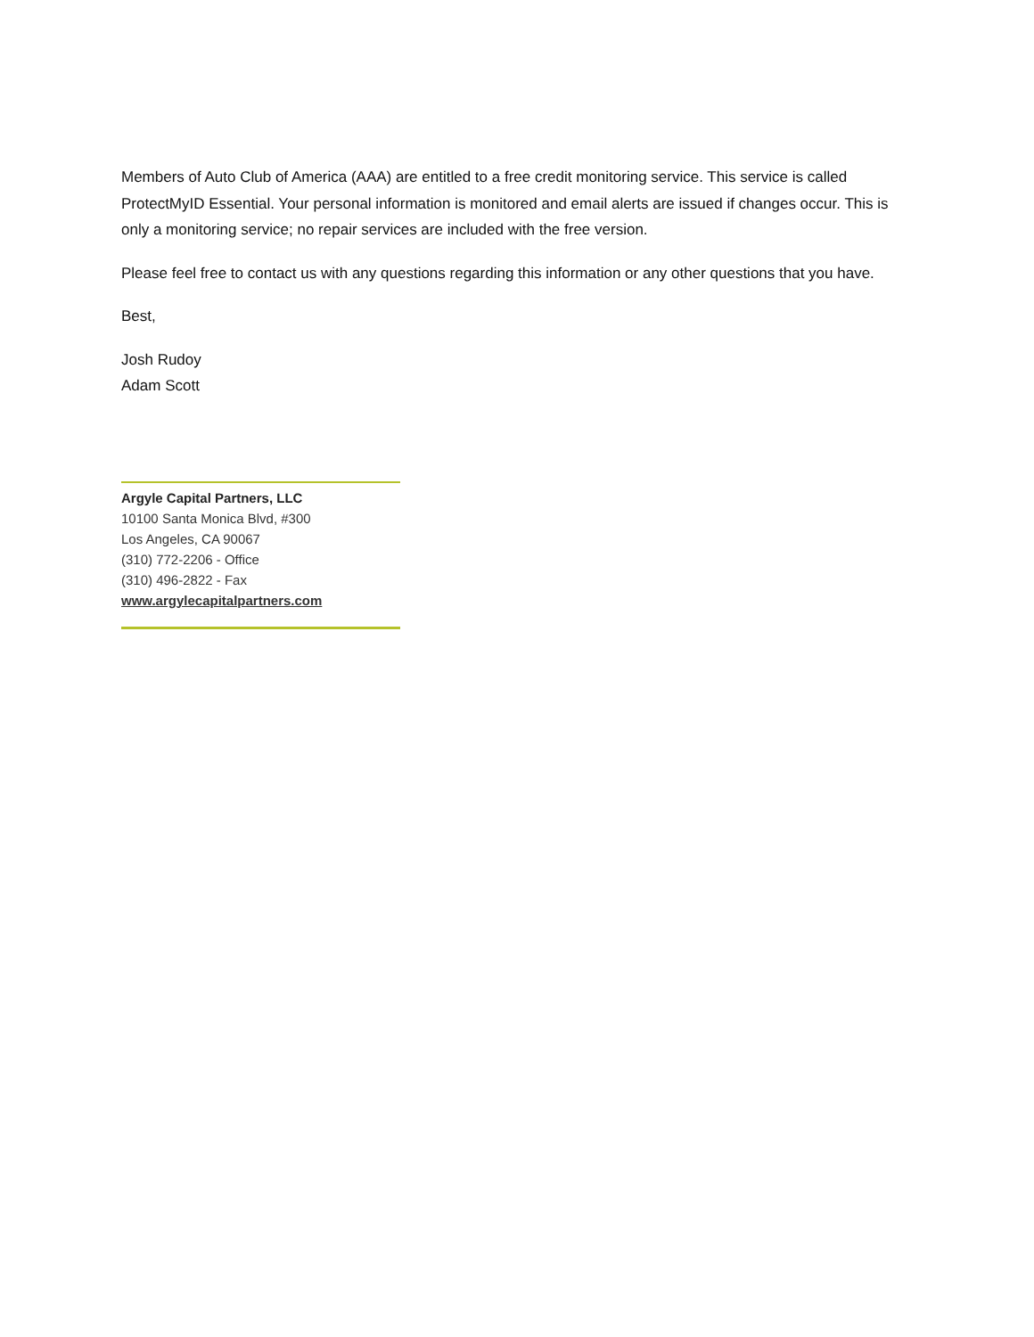Members of Auto Club of America (AAA) are entitled to a free credit monitoring service. This service is called ProtectMyID Essential. Your personal information is monitored and email alerts are issued if changes occur. This is only a monitoring service; no repair services are included with the free version.
Please feel free to contact us with any questions regarding this information or any other questions that you have.
Best,
Josh Rudoy
Adam Scott
Argyle Capital Partners, LLC
10100 Santa Monica Blvd, #300
Los Angeles, CA 90067
(310) 772-2206 - Office
(310) 496-2822 - Fax
www.argylecapitalpartners.com